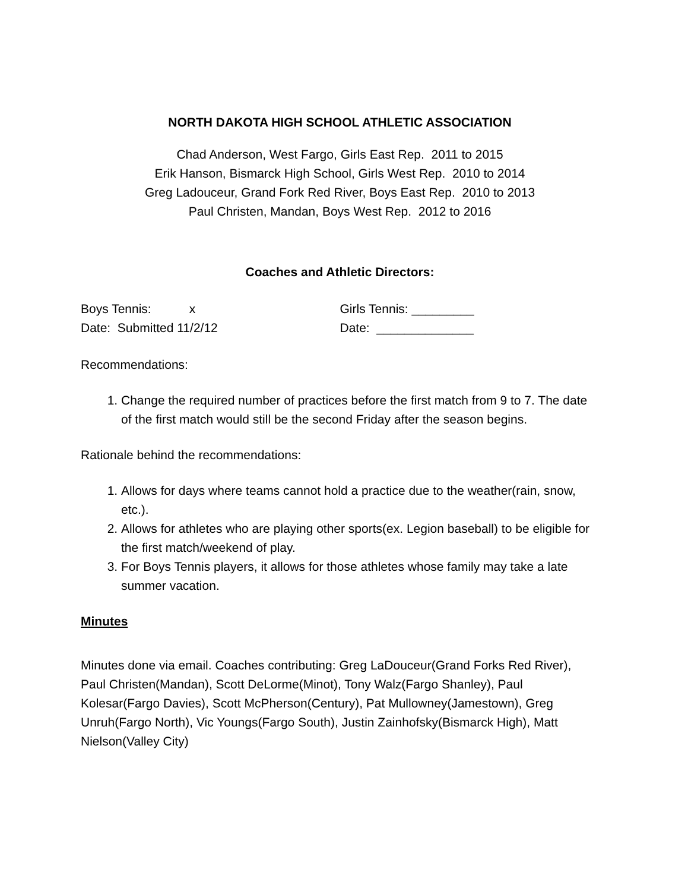NORTH DAKOTA HIGH SCHOOL ATHLETIC ASSOCIATION
Chad Anderson, West Fargo, Girls East Rep. 2011 to 2015
Erik Hanson, Bismarck High School, Girls West Rep. 2010 to 2014
Greg Ladouceur, Grand Fork Red River, Boys East Rep. 2010 to 2013
Paul Christen, Mandan, Boys West Rep. 2012 to 2016
Coaches and Athletic Directors:
Boys Tennis: x Girls Tennis: _________
Date: Submitted 11/2/12 Date: ______________
Recommendations:
1. Change the required number of practices before the first match from 9 to 7. The date of the first match would still be the second Friday after the season begins.
Rationale behind the recommendations:
1. Allows for days where teams cannot hold a practice due to the weather(rain, snow, etc.).
2. Allows for athletes who are playing other sports(ex. Legion baseball) to be eligible for the first match/weekend of play.
3. For Boys Tennis players, it allows for those athletes whose family may take a late summer vacation.
Minutes
Minutes done via email. Coaches contributing: Greg LaDouceur(Grand Forks Red River), Paul Christen(Mandan), Scott DeLorme(Minot), Tony Walz(Fargo Shanley), Paul Kolesar(Fargo Davies), Scott McPherson(Century), Pat Mullowney(Jamestown), Greg Unruh(Fargo North), Vic Youngs(Fargo South), Justin Zainhofsky(Bismarck High), Matt Nielson(Valley City)